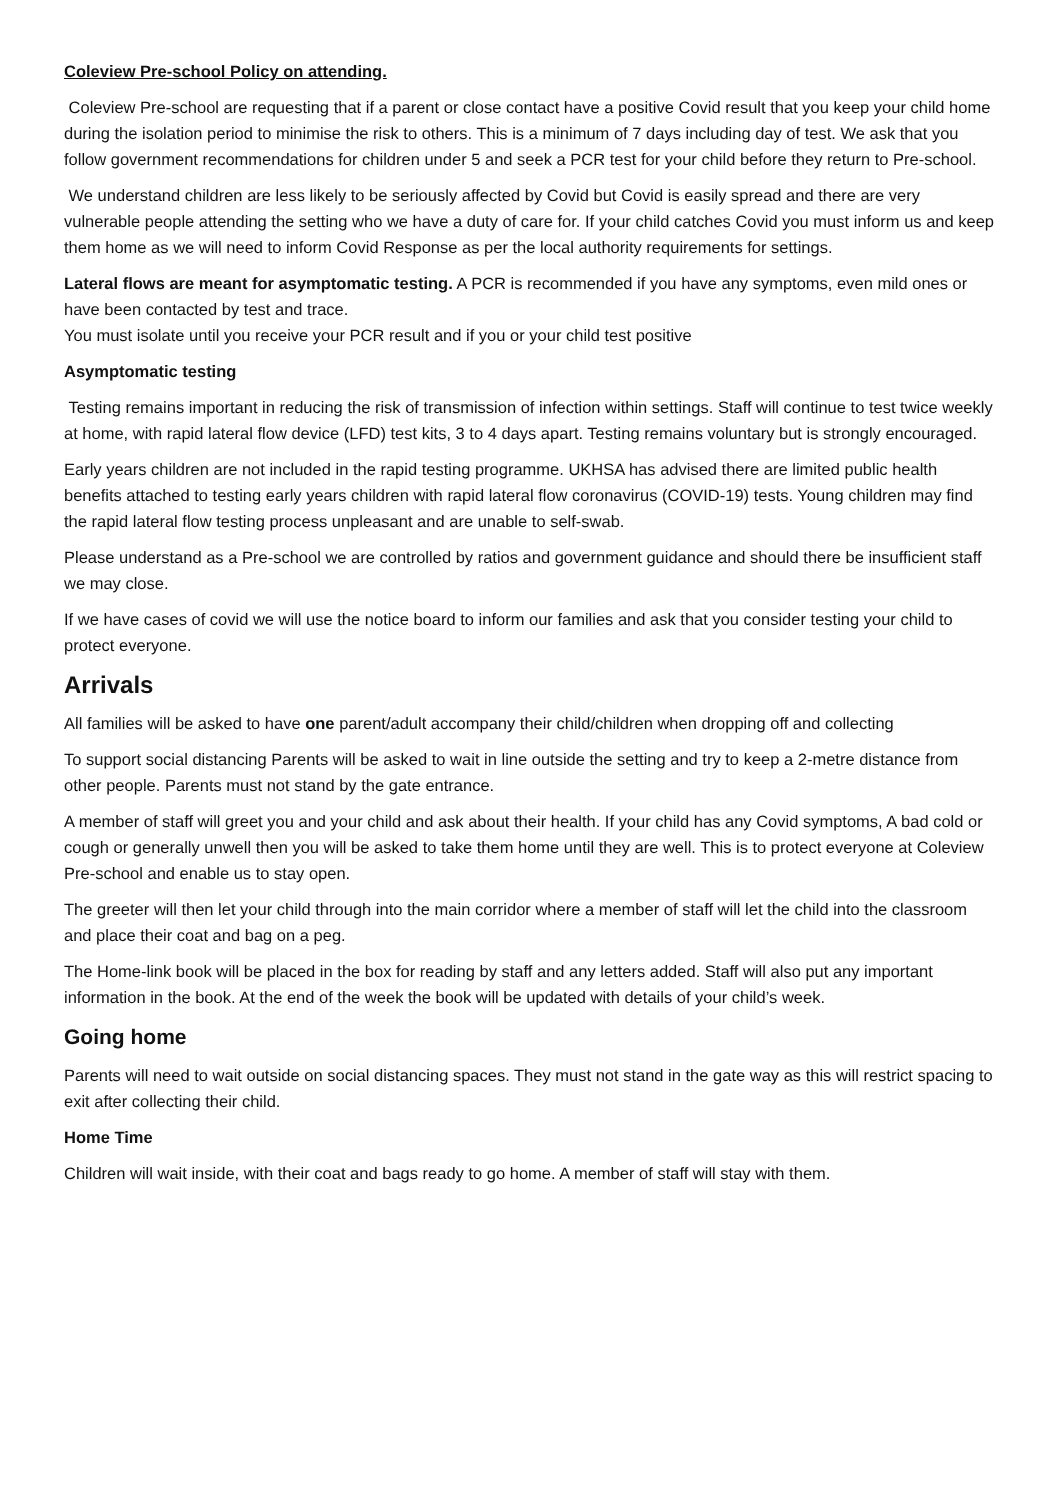Coleview Pre-school Policy on attending.
Coleview Pre-school are requesting that if a parent or close contact have a positive Covid result that you keep your child home during the isolation period to minimise the risk to others. This is a minimum of 7 days including day of test. We ask that you follow government recommendations for children under 5 and seek a PCR test for your child before they return to Pre-school.
We understand children are less likely to be seriously affected by Covid but Covid is easily spread and there are very vulnerable people attending the setting who we have a duty of care for. If your child catches Covid you must inform us and keep them home as we will need to inform Covid Response as per the local authority requirements for settings.
Lateral flows are meant for asymptomatic testing. A PCR is recommended if you have any symptoms, even mild ones or have been contacted by test and trace.
You must isolate until you receive your PCR result and if you or your child test positive
Asymptomatic testing
Testing remains important in reducing the risk of transmission of infection within settings. Staff will continue to test twice weekly at home, with rapid lateral flow device (LFD) test kits, 3 to 4 days apart. Testing remains voluntary but is strongly encouraged.
Early years children are not included in the rapid testing programme. UKHSA has advised there are limited public health benefits attached to testing early years children with rapid lateral flow coronavirus (COVID-19) tests. Young children may find the rapid lateral flow testing process unpleasant and are unable to self-swab.
Please understand as a Pre-school we are controlled by ratios and government guidance and should there be insufficient staff we may close.
If we have cases of covid we will use the notice board to inform our families and ask that you consider testing your child to protect everyone.
Arrivals
All families will be asked to have one parent/adult accompany their child/children when dropping off and collecting
To support social distancing Parents will be asked to wait in line outside the setting and try to keep a 2-metre distance from other people. Parents must not stand by the gate entrance.
A member of staff will greet you and your child and ask about their health. If your child has any Covid symptoms, A bad cold or cough or generally unwell then you will be asked to take them home until they are well. This is to protect everyone at Coleview Pre-school and enable us to stay open.
The greeter will then let your child through into the main corridor where a member of staff will let the child into the classroom and place their coat and bag on a peg.
The Home-link book will be placed in the box for reading by staff and any letters added. Staff will also put any important information in the book. At the end of the week the book will be updated with details of your child’s week.
Going home
Parents will need to wait outside on social distancing spaces. They must not stand in the gate way as this will restrict spacing to exit after collecting their child.
Home Time
Children will wait inside, with their coat and bags ready to go home. A member of staff will stay with them.